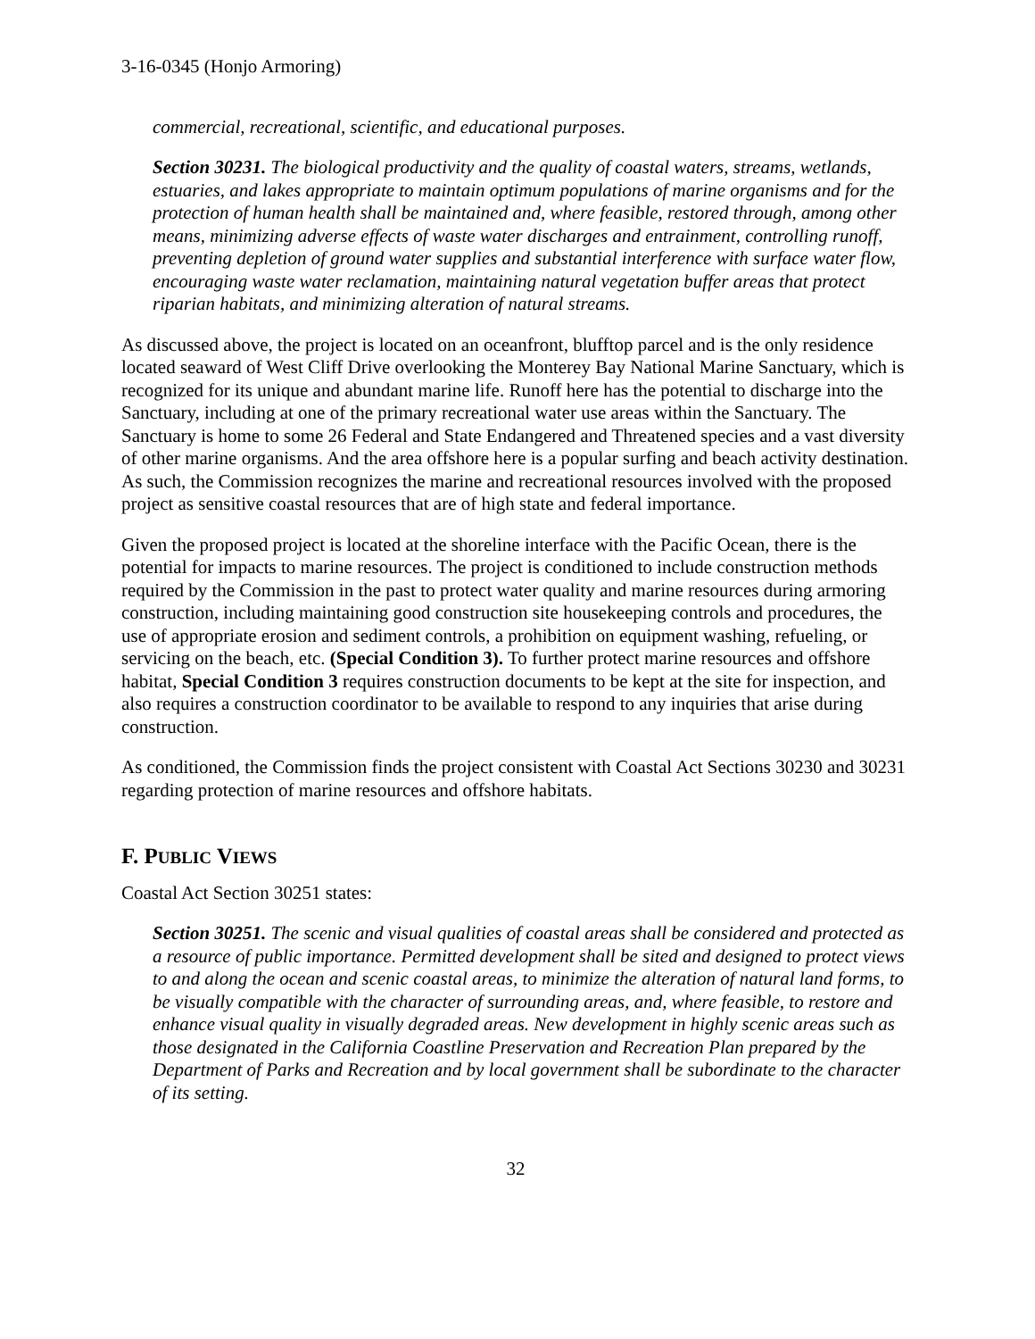3-16-0345 (Honjo Armoring)
commercial, recreational, scientific, and educational purposes.
Section 30231. The biological productivity and the quality of coastal waters, streams, wetlands, estuaries, and lakes appropriate to maintain optimum populations of marine organisms and for the protection of human health shall be maintained and, where feasible, restored through, among other means, minimizing adverse effects of waste water discharges and entrainment, controlling runoff, preventing depletion of ground water supplies and substantial interference with surface water flow, encouraging waste water reclamation, maintaining natural vegetation buffer areas that protect riparian habitats, and minimizing alteration of natural streams.
As discussed above, the project is located on an oceanfront, blufftop parcel and is the only residence located seaward of West Cliff Drive overlooking the Monterey Bay National Marine Sanctuary, which is recognized for its unique and abundant marine life. Runoff here has the potential to discharge into the Sanctuary, including at one of the primary recreational water use areas within the Sanctuary. The Sanctuary is home to some 26 Federal and State Endangered and Threatened species and a vast diversity of other marine organisms. And the area offshore here is a popular surfing and beach activity destination. As such, the Commission recognizes the marine and recreational resources involved with the proposed project as sensitive coastal resources that are of high state and federal importance.
Given the proposed project is located at the shoreline interface with the Pacific Ocean, there is the potential for impacts to marine resources. The project is conditioned to include construction methods required by the Commission in the past to protect water quality and marine resources during armoring construction, including maintaining good construction site housekeeping controls and procedures, the use of appropriate erosion and sediment controls, a prohibition on equipment washing, refueling, or servicing on the beach, etc. (Special Condition 3). To further protect marine resources and offshore habitat, Special Condition 3 requires construction documents to be kept at the site for inspection, and also requires a construction coordinator to be available to respond to any inquiries that arise during construction.
As conditioned, the Commission finds the project consistent with Coastal Act Sections 30230 and 30231 regarding protection of marine resources and offshore habitats.
F. PUBLIC VIEWS
Coastal Act Section 30251 states:
Section 30251. The scenic and visual qualities of coastal areas shall be considered and protected as a resource of public importance. Permitted development shall be sited and designed to protect views to and along the ocean and scenic coastal areas, to minimize the alteration of natural land forms, to be visually compatible with the character of surrounding areas, and, where feasible, to restore and enhance visual quality in visually degraded areas. New development in highly scenic areas such as those designated in the California Coastline Preservation and Recreation Plan prepared by the Department of Parks and Recreation and by local government shall be subordinate to the character of its setting.
32